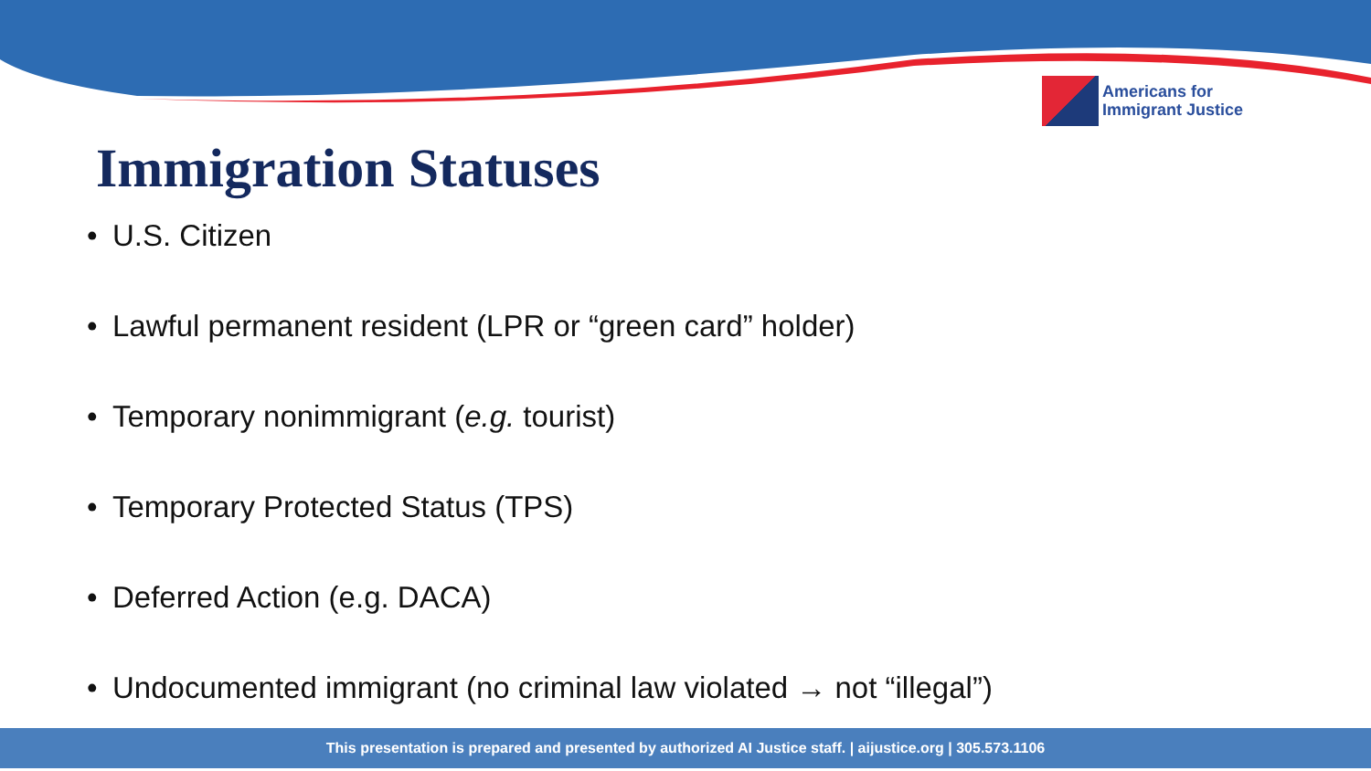Americans for
Immigrant Justice
Immigration Statuses
• U.S. Citizen
• Lawful permanent resident (LPR or “green card” holder)
• Temporary nonimmigrant (e.g. tourist)
• Temporary Protected Status (TPS)
• Deferred Action (e.g. DACA)
• Undocumented immigrant (no criminal law violated → not “illegal”)
This presentation is prepared and presented by authorized AI Justice staff. | aijustice.org | 305.573.1106